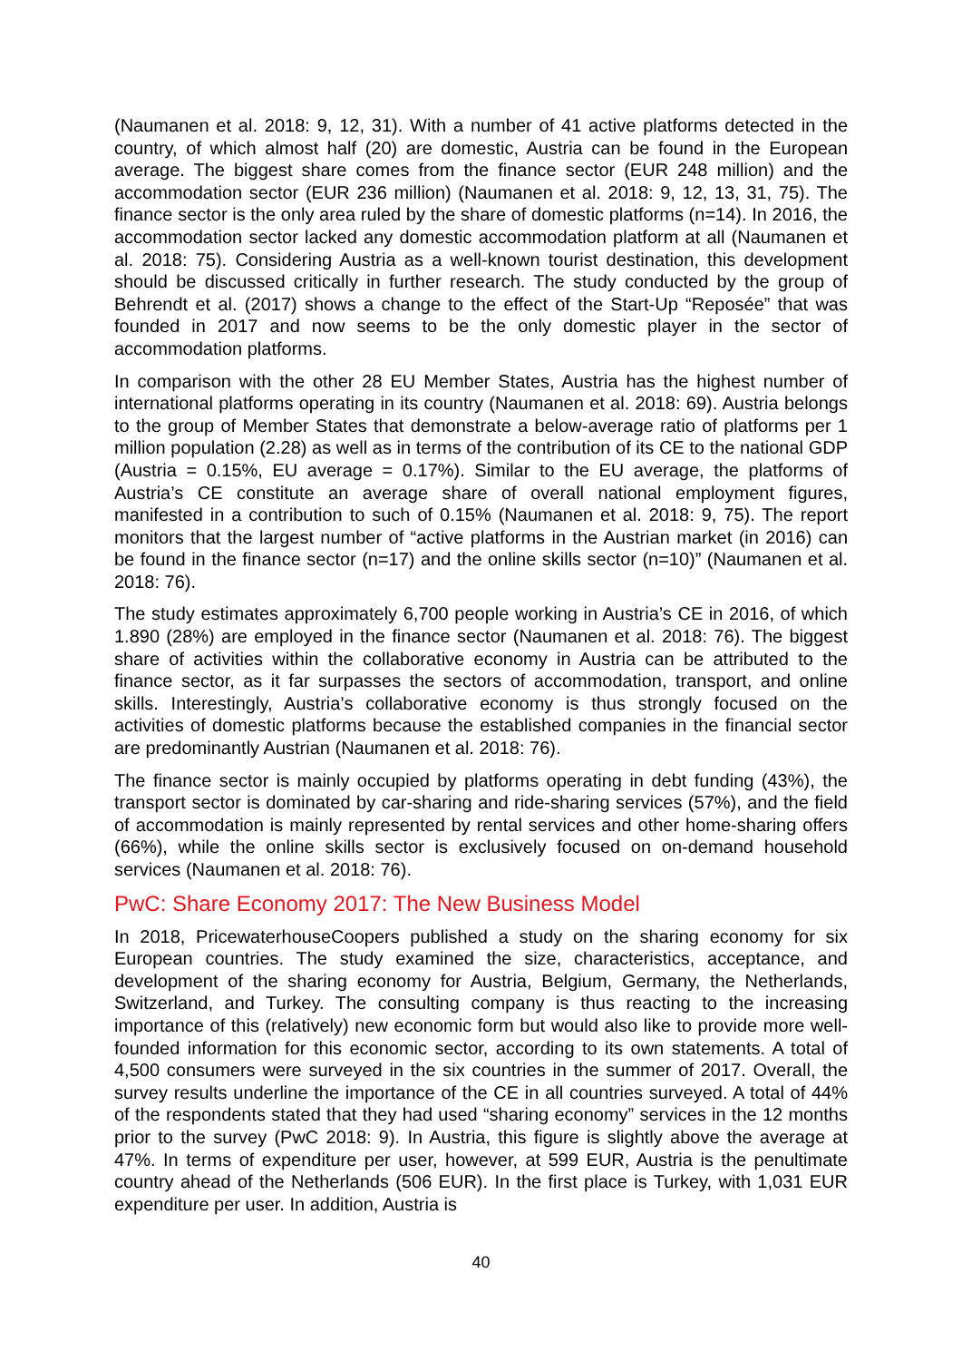(Naumanen et al. 2018: 9, 12, 31). With a number of 41 active platforms detected in the country, of which almost half (20) are domestic, Austria can be found in the European average. The biggest share comes from the finance sector (EUR 248 million) and the accommodation sector (EUR 236 million) (Naumanen et al. 2018: 9, 12, 13, 31, 75). The finance sector is the only area ruled by the share of domestic platforms (n=14). In 2016, the accommodation sector lacked any domestic accommodation platform at all (Naumanen et al. 2018: 75). Considering Austria as a well-known tourist destination, this development should be discussed critically in further research. The study conducted by the group of Behrendt et al. (2017) shows a change to the effect of the Start-Up “Reposée” that was founded in 2017 and now seems to be the only domestic player in the sector of accommodation platforms.
In comparison with the other 28 EU Member States, Austria has the highest number of international platforms operating in its country (Naumanen et al. 2018: 69). Austria belongs to the group of Member States that demonstrate a below-average ratio of platforms per 1 million population (2.28) as well as in terms of the contribution of its CE to the national GDP (Austria = 0.15%, EU average = 0.17%). Similar to the EU average, the platforms of Austria’s CE constitute an average share of overall national employment figures, manifested in a contribution to such of 0.15% (Naumanen et al. 2018: 9, 75). The report monitors that the largest number of “active platforms in the Austrian market (in 2016) can be found in the finance sector (n=17) and the online skills sector (n=10)” (Naumanen et al. 2018: 76).
The study estimates approximately 6,700 people working in Austria’s CE in 2016, of which 1.890 (28%) are employed in the finance sector (Naumanen et al. 2018: 76). The biggest share of activities within the collaborative economy in Austria can be attributed to the finance sector, as it far surpasses the sectors of accommodation, transport, and online skills. Interestingly, Austria’s collaborative economy is thus strongly focused on the activities of domestic platforms because the established companies in the financial sector are predominantly Austrian (Naumanen et al. 2018: 76).
The finance sector is mainly occupied by platforms operating in debt funding (43%), the transport sector is dominated by car-sharing and ride-sharing services (57%), and the field of accommodation is mainly represented by rental services and other home-sharing offers (66%), while the online skills sector is exclusively focused on on-demand household services (Naumanen et al. 2018: 76).
PwC: Share Economy 2017: The New Business Model
In 2018, PricewaterhouseCoopers published a study on the sharing economy for six European countries. The study examined the size, characteristics, acceptance, and development of the sharing economy for Austria, Belgium, Germany, the Netherlands, Switzerland, and Turkey. The consulting company is thus reacting to the increasing importance of this (relatively) new economic form but would also like to provide more well-founded information for this economic sector, according to its own statements. A total of 4,500 consumers were surveyed in the six countries in the summer of 2017. Overall, the survey results underline the importance of the CE in all countries surveyed. A total of 44% of the respondents stated that they had used “sharing economy” services in the 12 months prior to the survey (PwC 2018: 9). In Austria, this figure is slightly above the average at 47%. In terms of expenditure per user, however, at 599 EUR, Austria is the penultimate country ahead of the Netherlands (506 EUR). In the first place is Turkey, with 1,031 EUR expenditure per user. In addition, Austria is
40